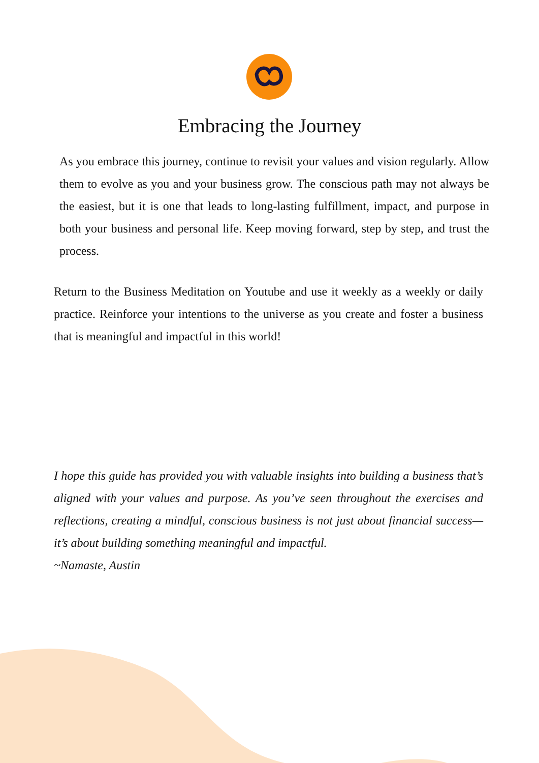Embracing the Journey
As you embrace this journey, continue to revisit your values and vision regularly. Allow them to evolve as you and your business grow. The conscious path may not always be the easiest, but it is one that leads to long-lasting fulfillment, impact, and purpose in both your business and personal life. Keep moving forward, step by step, and trust the process.
Return to the Business Meditation on Youtube and use it weekly as a weekly or daily practice. Reinforce your intentions to the universe as you create and foster a business that is meaningful and impactful in this world!
I hope this guide has provided you with valuable insights into building a business that’s aligned with your values and purpose. As you’ve seen throughout the exercises and reflections, creating a mindful, conscious business is not just about financial success—it’s about building something meaningful and impactful.
~Namaste, Austin